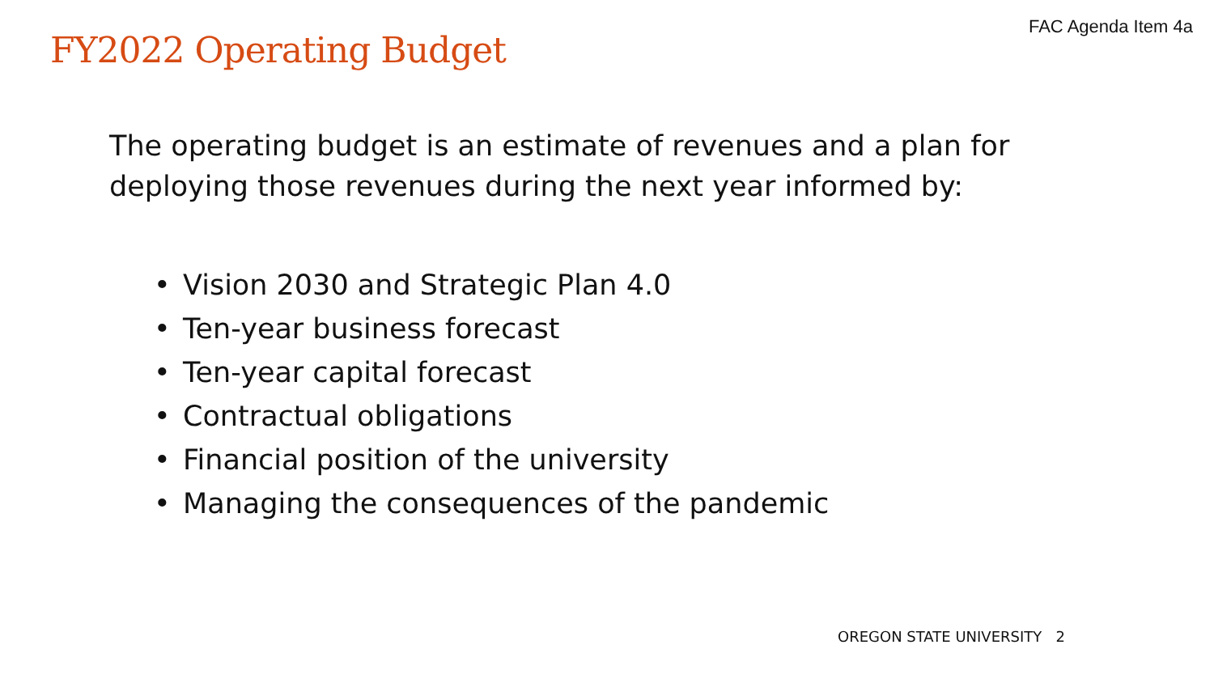FY2022 Operating Budget
FAC Agenda Item 4a
The operating budget is an estimate of revenues and a plan for deploying those revenues during the next year informed by:
• Vision 2030 and Strategic Plan 4.0
• Ten-year business forecast
• Ten-year capital forecast
• Contractual obligations
• Financial position of the university
• Managing the consequences of the pandemic
OREGON STATE UNIVERSITY 2